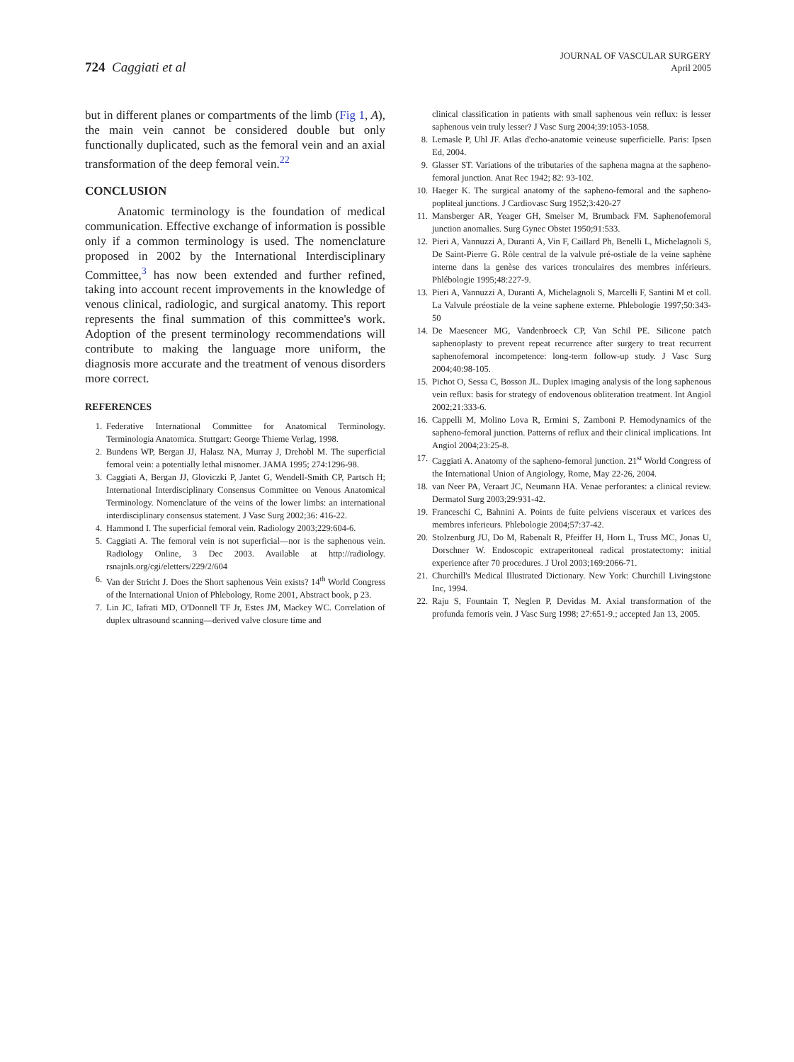724 Caggiati et al
JOURNAL OF VASCULAR SURGERY
April 2005
but in different planes or compartments of the limb (Fig 1, A), the main vein cannot be considered double but only functionally duplicated, such as the femoral vein and an axial transformation of the deep femoral vein.<sup>22</sup>
CONCLUSION
Anatomic terminology is the foundation of medical communication. Effective exchange of information is possible only if a common terminology is used. The nomenclature proposed in 2002 by the International Interdisciplinary Committee,<sup>3</sup> has now been extended and further refined, taking into account recent improvements in the knowledge of venous clinical, radiologic, and surgical anatomy. This report represents the final summation of this committee's work. Adoption of the present terminology recommendations will contribute to making the language more uniform, the diagnosis more accurate and the treatment of venous disorders more correct.
REFERENCES
1. Federative International Committee for Anatomical Terminology. Terminologia Anatomica. Stuttgart: George Thieme Verlag, 1998.
2. Bundens WP, Bergan JJ, Halasz NA, Murray J, Drehobl M. The superficial femoral vein: a potentially lethal misnomer. JAMA 1995; 274:1296-98.
3. Caggiati A, Bergan JJ, Gloviczki P, Jantet G, Wendell-Smith CP, Partsch H; International Interdisciplinary Consensus Committee on Venous Anatomical Terminology. Nomenclature of the veins of the lower limbs: an international interdisciplinary consensus statement. J Vasc Surg 2002;36: 416-22.
4. Hammond I. The superficial femoral vein. Radiology 2003;229:604-6.
5. Caggiati A. The femoral vein is not superficial—nor is the saphenous vein. Radiology Online, 3 Dec 2003. Available at http://radiology. rsnajnls.org/cgi/eletters/229/2/604
6. Van der Stricht J. Does the Short saphenous Vein exists? 14<sup>th</sup> World Congress of the International Union of Phlebology, Rome 2001, Abstract book, p 23.
7. Lin JC, Iafrati MD, O'Donnell TF Jr, Estes JM, Mackey WC. Correlation of duplex ultrasound scanning—derived valve closure time and
clinical classification in patients with small saphenous vein reflux: is lesser saphenous vein truly lesser? J Vasc Surg 2004;39:1053-1058.
8. Lemasle P, Uhl JF. Atlas d'echo-anatomie veineuse superficielle. Paris: Ipsen Ed, 2004.
9. Glasser ST. Variations of the tributaries of the saphena magna at the sapheno-femoral junction. Anat Rec 1942; 82: 93-102.
10. Haeger K. The surgical anatomy of the sapheno-femoral and the sapheno-popliteal junctions. J Cardiovasc Surg 1952;3:420-27
11. Mansberger AR, Yeager GH, Smelser M, Brumback FM. Saphenofemoral junction anomalies. Surg Gynec Obstet 1950;91:533.
12. Pieri A, Vannuzzi A, Duranti A, Vin F, Caillard Ph, Benelli L, Michelagnoli S, De Saint-Pierre G. Ròle central de la valvule pré-ostiale de la veine saphène interne dans la genèse des varices tronculaires des membres inférieurs. Phlébologie 1995;48:227-9.
13. Pieri A, Vannuzzi A, Duranti A, Michelagnoli S, Marcelli F, Santini M et coll. La Valvule préostiale de la veine saphene externe. Phlebologie 1997;50:343-50
14. De Maeseneer MG, Vandenbroeck CP, Van Schil PE. Silicone patch saphenoplasty to prevent repeat recurrence after surgery to treat recurrent saphenofemoral incompetence: long-term follow-up study. J Vasc Surg 2004;40:98-105.
15. Pichot O, Sessa C, Bosson JL. Duplex imaging analysis of the long saphenous vein reflux: basis for strategy of endovenous obliteration treatment. Int Angiol 2002;21:333-6.
16. Cappelli M, Molino Lova R, Ermini S, Zamboni P. Hemodynamics of the sapheno-femoral junction. Patterns of reflux and their clinical implications. Int Angiol 2004;23:25-8.
17. Caggiati A. Anatomy of the sapheno-femoral junction. 21<sup>st</sup> World Congress of the International Union of Angiology, Rome, May 22-26, 2004.
18. van Neer PA, Veraart JC, Neumann HA. Venae perforantes: a clinical review. Dermatol Surg 2003;29:931-42.
19. Franceschi C, Bahnini A. Points de fuite pelviens visceraux et varices des membres inferieurs. Phlebologie 2004;57:37-42.
20. Stolzenburg JU, Do M, Rabenalt R, Pfeiffer H, Horn L, Truss MC, Jonas U, Dorschner W. Endoscopic extraperitoneal radical prostatectomy: initial experience after 70 procedures. J Urol 2003;169:2066-71.
21. Churchill's Medical Illustrated Dictionary. New York: Churchill Livingstone Inc, 1994.
22. Raju S, Fountain T, Neglen P, Devidas M. Axial transformation of the profunda femoris vein. J Vasc Surg 1998; 27:651-9.; accepted Jan 13, 2005.